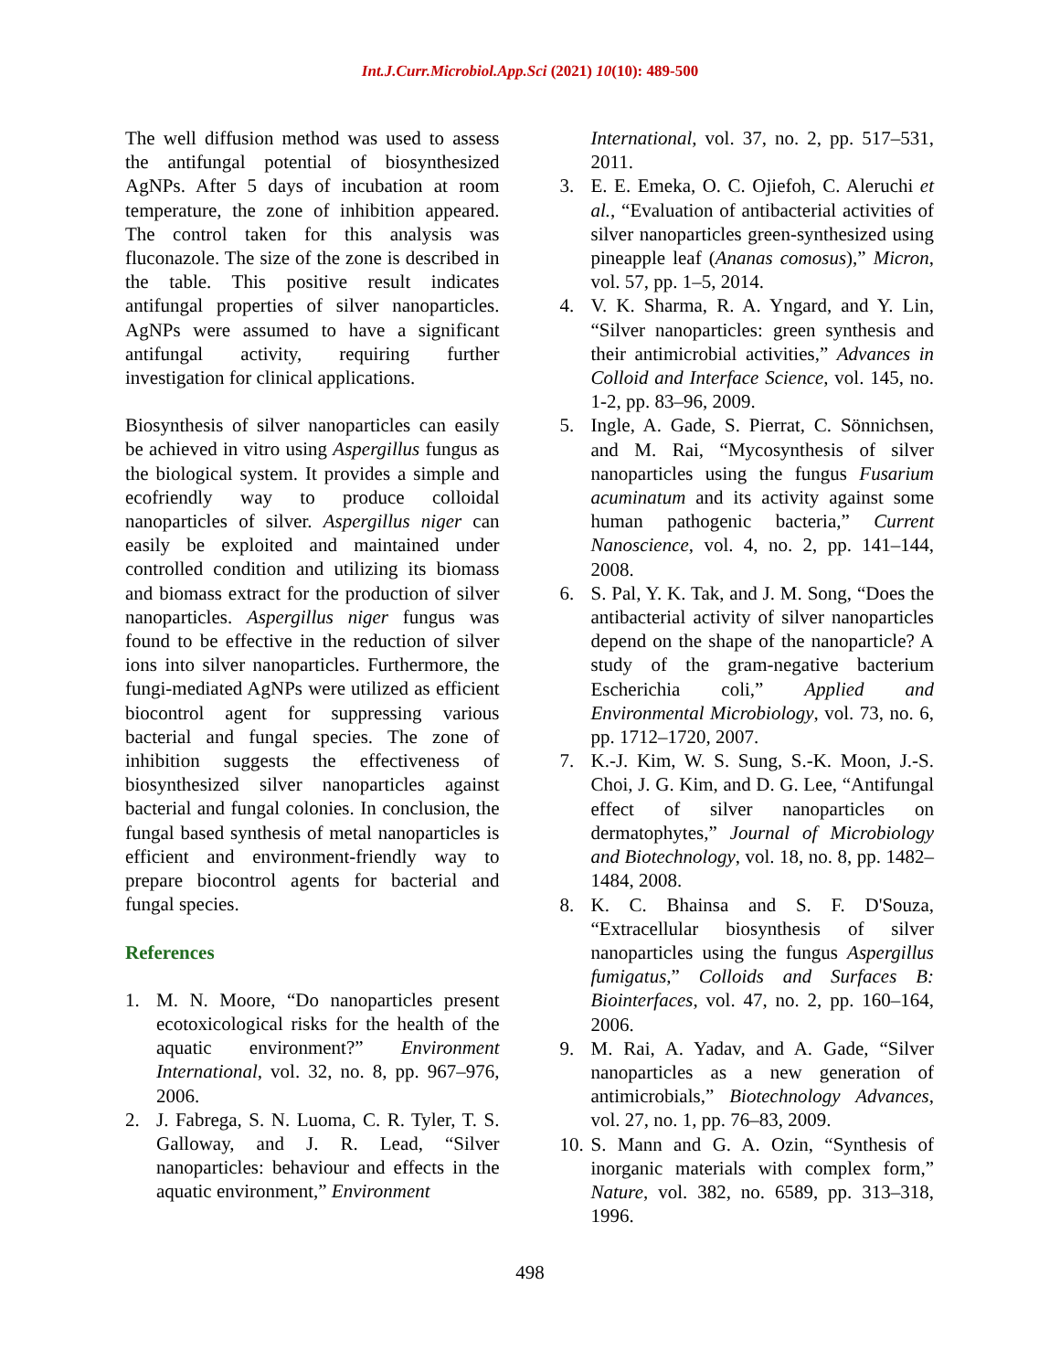Int.J.Curr.Microbiol.App.Sci (2021) 10(10): 489-500
The well diffusion method was used to assess the antifungal potential of biosynthesized AgNPs. After 5 days of incubation at room temperature, the zone of inhibition appeared. The control taken for this analysis was fluconazole. The size of the zone is described in the table. This positive result indicates antifungal properties of silver nanoparticles. AgNPs were assumed to have a significant antifungal activity, requiring further investigation for clinical applications.
Biosynthesis of silver nanoparticles can easily be achieved in vitro using Aspergillus fungus as the biological system. It provides a simple and ecofriendly way to produce colloidal nanoparticles of silver. Aspergillus niger can easily be exploited and maintained under controlled condition and utilizing its biomass and biomass extract for the production of silver nanoparticles. Aspergillus niger fungus was found to be effective in the reduction of silver ions into silver nanoparticles. Furthermore, the fungi-mediated AgNPs were utilized as efficient biocontrol agent for suppressing various bacterial and fungal species. The zone of inhibition suggests the effectiveness of biosynthesized silver nanoparticles against bacterial and fungal colonies. In conclusion, the fungal based synthesis of metal nanoparticles is efficient and environment-friendly way to prepare biocontrol agents for bacterial and fungal species.
References
1. M. N. Moore, “Do nanoparticles present ecotoxicological risks for the health of the aquatic environment?” Environment International, vol. 32, no. 8, pp. 967–976, 2006.
2. J. Fabrega, S. N. Luoma, C. R. Tyler, T. S. Galloway, and J. R. Lead, “Silver nanoparticles: behaviour and effects in the aquatic environment,” Environment
International, vol. 37, no. 2, pp. 517–531, 2011.
3. E. E. Emeka, O. C. Ojiefoh, C. Aleruchi et al., “Evaluation of antibacterial activities of silver nanoparticles green-synthesized using pineapple leaf (Ananas comosus),” Micron, vol. 57, pp. 1–5, 2014.
4. V. K. Sharma, R. A. Yngard, and Y. Lin, “Silver nanoparticles: green synthesis and their antimicrobial activities,” Advances in Colloid and Interface Science, vol. 145, no. 1-2, pp. 83–96, 2009.
5. Ingle, A. Gade, S. Pierrat, C. Sönnichsen, and M. Rai, “Mycosynthesis of silver nanoparticles using the fungus Fusarium acuminatum and its activity against some human pathogenic bacteria,” Current Nanoscience, vol. 4, no. 2, pp. 141–144, 2008.
6. S. Pal, Y. K. Tak, and J. M. Song, “Does the antibacterial activity of silver nanoparticles depend on the shape of the nanoparticle? A study of the gram-negative bacterium Escherichia coli,” Applied and Environmental Microbiology, vol. 73, no. 6, pp. 1712–1720, 2007.
7. K.-J. Kim, W. S. Sung, S.-K. Moon, J.-S. Choi, J. G. Kim, and D. G. Lee, “Antifungal effect of silver nanoparticles on dermatophytes,” Journal of Microbiology and Biotechnology, vol. 18, no. 8, pp. 1482–1484, 2008.
8. K. C. Bhainsa and S. F. D'Souza, “Extracellular biosynthesis of silver nanoparticles using the fungus Aspergillus fumigatus,” Colloids and Surfaces B: Biointerfaces, vol. 47, no. 2, pp. 160–164, 2006.
9. M. Rai, A. Yadav, and A. Gade, “Silver nanoparticles as a new generation of antimicrobials,” Biotechnology Advances, vol. 27, no. 1, pp. 76–83, 2009.
10. S. Mann and G. A. Ozin, “Synthesis of inorganic materials with complex form,” Nature, vol. 382, no. 6589, pp. 313–318, 1996.
498